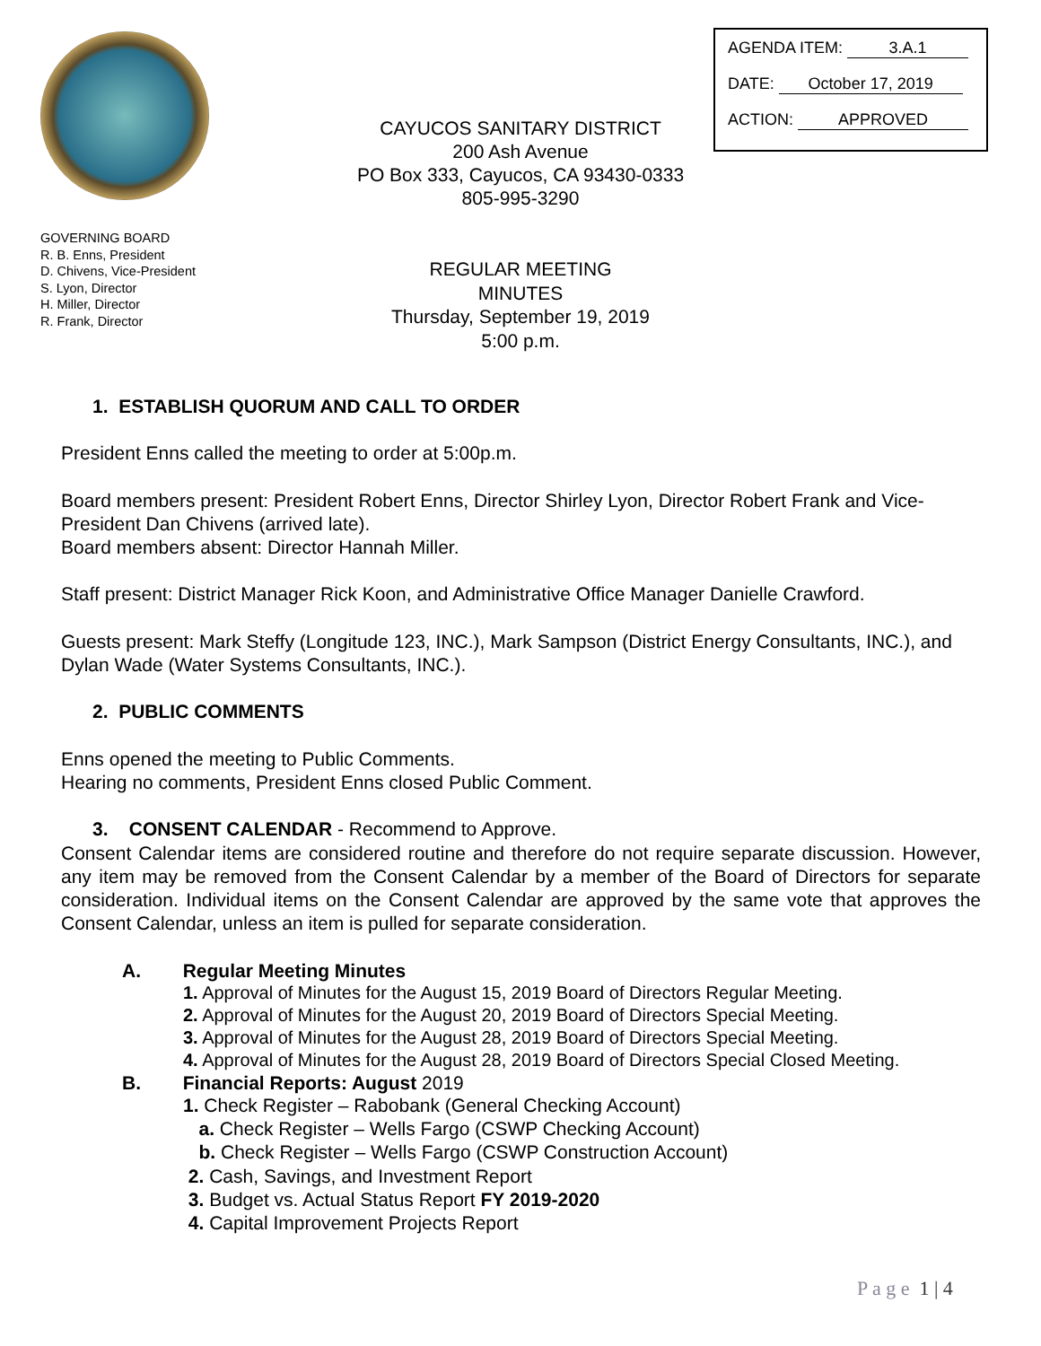AGENDA ITEM: 3.A.1
DATE: October 17, 2019
ACTION: APPROVED
CAYUCOS SANITARY DISTRICT
200 Ash Avenue
PO Box 333, Cayucos, CA 93430-0333
805-995-3290
GOVERNING BOARD
R. B. Enns, President
D. Chivens, Vice-President
S. Lyon, Director
H. Miller, Director
R. Frank, Director
REGULAR MEETING
MINUTES
Thursday, September 19, 2019
5:00 p.m.
1. ESTABLISH QUORUM AND CALL TO ORDER
President Enns called the meeting to order at 5:00p.m.
Board members present: President Robert Enns, Director Shirley Lyon, Director Robert Frank and Vice-President Dan Chivens (arrived late).
Board members absent: Director Hannah Miller.
Staff present: District Manager Rick Koon, and Administrative Office Manager Danielle Crawford.
Guests present: Mark Steffy (Longitude 123, INC.), Mark Sampson (District Energy Consultants, INC.), and Dylan Wade (Water Systems Consultants, INC.).
2. PUBLIC COMMENTS
Enns opened the meeting to Public Comments.
Hearing no comments, President Enns closed Public Comment.
3. CONSENT CALENDAR - Recommend to Approve.
Consent Calendar items are considered routine and therefore do not require separate discussion. However, any item may be removed from the Consent Calendar by a member of the Board of Directors for separate consideration. Individual items on the Consent Calendar are approved by the same vote that approves the Consent Calendar, unless an item is pulled for separate consideration.
A. Regular Meeting Minutes
1. Approval of Minutes for the August 15, 2019 Board of Directors Regular Meeting.
2. Approval of Minutes for the August 20, 2019 Board of Directors Special Meeting.
3. Approval of Minutes for the August 28, 2019 Board of Directors Special Meeting.
4. Approval of Minutes for the August 28, 2019 Board of Directors Special Closed Meeting.
B. Financial Reports: August 2019
1. Check Register – Rabobank (General Checking Account)
a. Check Register – Wells Fargo (CSWP Checking Account)
b. Check Register – Wells Fargo (CSWP Construction Account)
2. Cash, Savings, and Investment Report
3. Budget vs. Actual Status Report FY 2019-2020
4. Capital Improvement Projects Report
P a g e 1 | 4